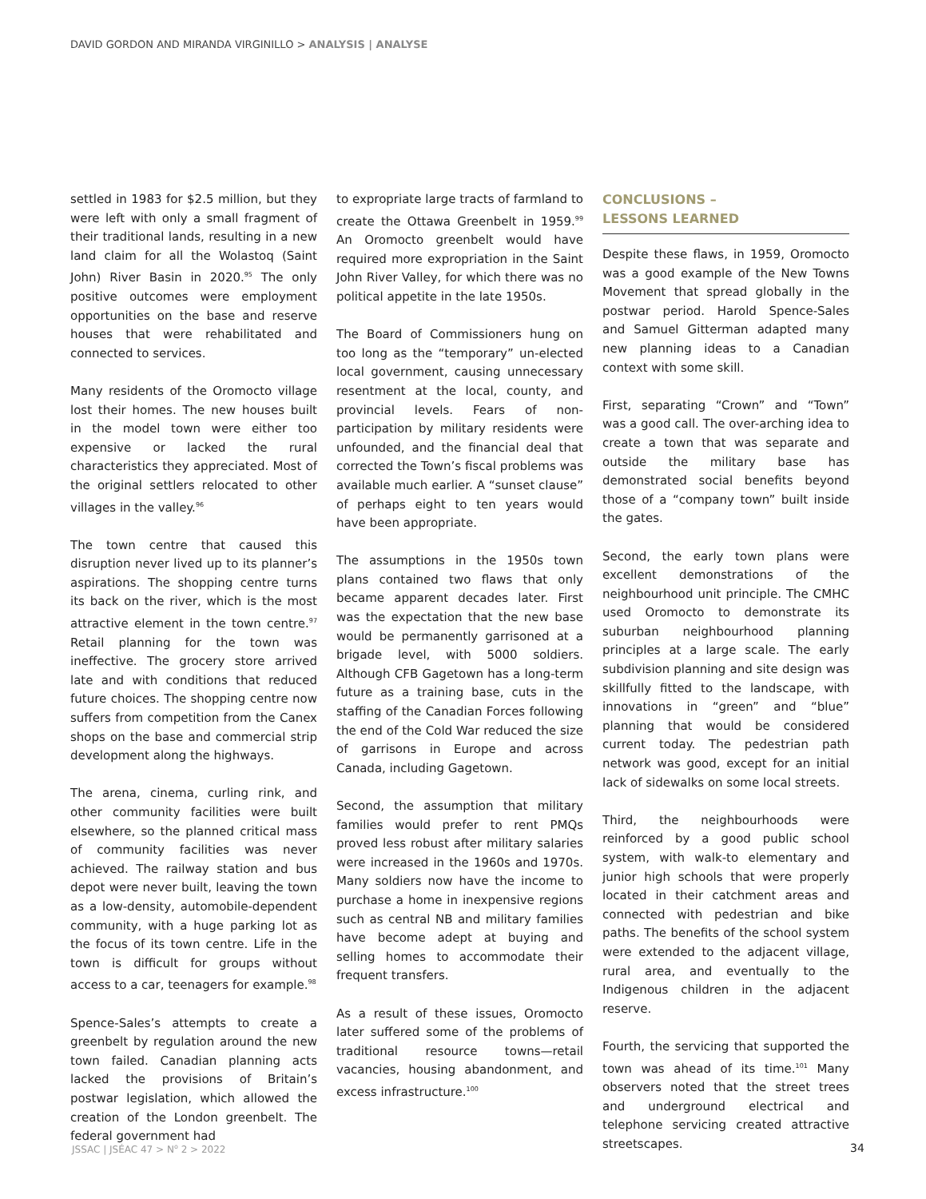DAVID GORDON AND MIRANDA VIRGINILLO > ANALYSIS | ANALYSE
settled in 1983 for $2.5 million, but they were left with only a small fragment of their traditional lands, resulting in a new land claim for all the Wolastoq (Saint John) River Basin in 2020.<sup>95</sup> The only positive outcomes were employment opportunities on the base and reserve houses that were rehabilitated and connected to services.
Many residents of the Oromocto village lost their homes. The new houses built in the model town were either too expensive or lacked the rural characteristics they appreciated. Most of the original settlers relocated to other villages in the valley.<sup>96</sup>
The town centre that caused this disruption never lived up to its planner’s aspirations. The shopping centre turns its back on the river, which is the most attractive element in the town centre.<sup>97</sup> Retail planning for the town was ineffective. The grocery store arrived late and with conditions that reduced future choices. The shopping centre now suffers from competition from the Canex shops on the base and commercial strip development along the highways.
The arena, cinema, curling rink, and other community facilities were built elsewhere, so the planned critical mass of community facilities was never achieved. The railway station and bus depot were never built, leaving the town as a low-density, automobile-dependent community, with a huge parking lot as the focus of its town centre. Life in the town is difficult for groups without access to a car, teenagers for example.<sup>98</sup>
Spence-Sales’s attempts to create a greenbelt by regulation around the new town failed. Canadian planning acts lacked the provisions of Britain’s postwar legislation, which allowed the creation of the London greenbelt. The federal government had
to expropriate large tracts of farmland to create the Ottawa Greenbelt in 1959.<sup>99</sup> An Oromocto greenbelt would have required more expropriation in the Saint John River Valley, for which there was no political appetite in the late 1950s.
The Board of Commissioners hung on too long as the “temporary” un-elected local government, causing unnecessary resentment at the local, county, and provincial levels. Fears of non-participation by military residents were unfounded, and the financial deal that corrected the Town’s fiscal problems was available much earlier. A “sunset clause” of perhaps eight to ten years would have been appropriate.
The assumptions in the 1950s town plans contained two flaws that only became apparent decades later. First was the expectation that the new base would be permanently garrisoned at a brigade level, with 5000 soldiers. Although CFB Gagetown has a long-term future as a training base, cuts in the staffing of the Canadian Forces following the end of the Cold War reduced the size of garrisons in Europe and across Canada, including Gagetown.
Second, the assumption that military families would prefer to rent PMQs proved less robust after military salaries were increased in the 1960s and 1970s. Many soldiers now have the income to purchase a home in inexpensive regions such as central NB and military families have become adept at buying and selling homes to accommodate their frequent transfers.
As a result of these issues, Oromocto later suffered some of the problems of traditional resource towns—retail vacancies, housing abandonment, and excess infrastructure.<sup>100</sup>
CONCLUSIONS –
LESSONS LEARNED
Despite these flaws, in 1959, Oromocto was a good example of the New Towns Movement that spread globally in the postwar period. Harold Spence-Sales and Samuel Gitterman adapted many new planning ideas to a Canadian context with some skill.
First, separating “Crown” and “Town” was a good call. The over-arching idea to create a town that was separate and outside the military base has demonstrated social benefits beyond those of a “company town” built inside the gates.
Second, the early town plans were excellent demonstrations of the neighbourhood unit principle. The CMHC used Oromocto to demonstrate its suburban neighbourhood planning principles at a large scale. The early subdivision planning and site design was skillfully fitted to the landscape, with innovations in “green” and “blue” planning that would be considered current today. The pedestrian path network was good, except for an initial lack of sidewalks on some local streets.
Third, the neighbourhoods were reinforced by a good public school system, with walk-to elementary and junior high schools that were properly located in their catchment areas and connected with pedestrian and bike paths. The benefits of the school system were extended to the adjacent village, rural area, and eventually to the Indigenous children in the adjacent reserve.
Fourth, the servicing that supported the town was ahead of its time.<sup>101</sup> Many observers noted that the street trees and underground electrical and telephone servicing created attractive streetscapes.
JSSAC | JSÉAC 47 > N<sup>o</sup> 2 > 2022 34